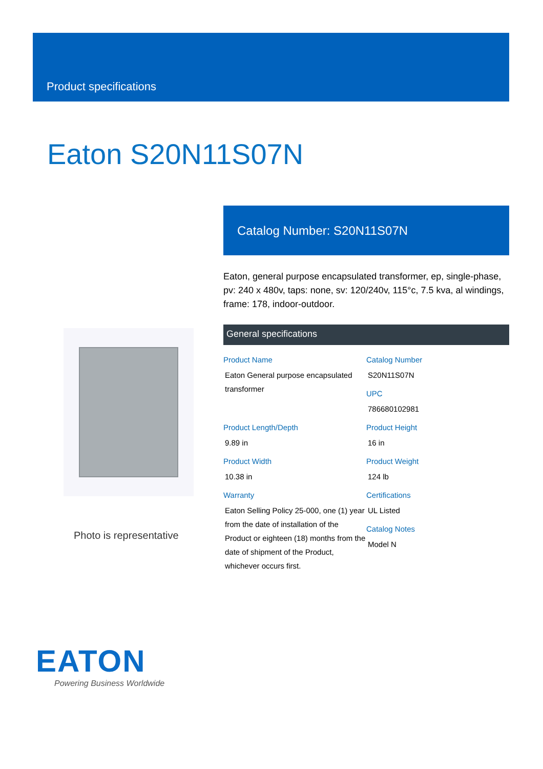Product specifications
Eaton S20N11S07N
Photo is representative
Catalog Number: S20N11S07N
Eaton, general purpose encapsulated transformer, ep, single-phase, pv: 240 x 480v, taps: none, sv: 120/240v, 115°c, 7.5 kva, al windings, frame: 178, indoor-outdoor.
General specifications
Product Name
Eaton General purpose encapsulated transformer
Catalog Number
S20N11S07N
UPC
786680102981
Product Length/Depth
9.89 in
Product Height
16 in
Product Width
10.38 in
Product Weight
124 lb
Warranty
Eaton Selling Policy 25-000, one (1) year from the date of installation of the Product or eighteen (18) months from the date of shipment of the Product, whichever occurs first.
Certifications
UL Listed
Catalog Notes
Model N
EATON
Powering Business Worldwide